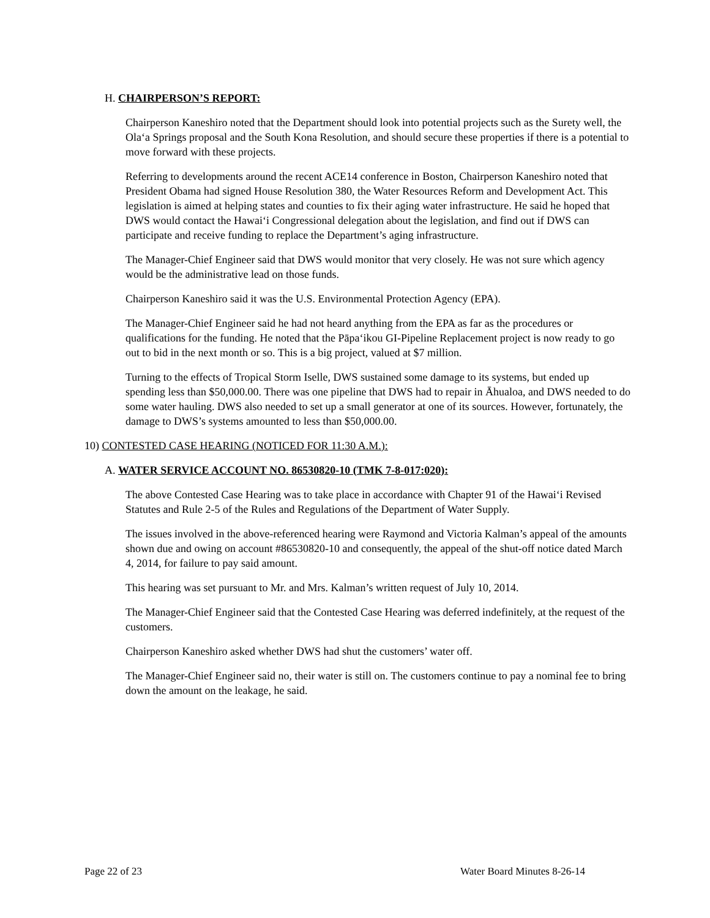H. CHAIRPERSON’S REPORT:
Chairperson Kaneshiro noted that the Department should look into potential projects such as the Surety well, the Ola‘a Springs proposal and the South Kona Resolution, and should secure these properties if there is a potential to move forward with these projects.
Referring to developments around the recent ACE14 conference in Boston, Chairperson Kaneshiro noted that President Obama had signed House Resolution 380, the Water Resources Reform and Development Act. This legislation is aimed at helping states and counties to fix their aging water infrastructure. He said he hoped that DWS would contact the Hawai‘i Congressional delegation about the legislation, and find out if DWS can participate and receive funding to replace the Department’s aging infrastructure.
The Manager-Chief Engineer said that DWS would monitor that very closely. He was not sure which agency would be the administrative lead on those funds.
Chairperson Kaneshiro said it was the U.S. Environmental Protection Agency (EPA).
The Manager-Chief Engineer said he had not heard anything from the EPA as far as the procedures or qualifications for the funding. He noted that the Pāpa‘ikou GI-Pipeline Replacement project is now ready to go out to bid in the next month or so. This is a big project, valued at $7 million.
Turning to the effects of Tropical Storm Iselle, DWS sustained some damage to its systems, but ended up spending less than $50,000.00. There was one pipeline that DWS had to repair in Āhualoa, and DWS needed to do some water hauling. DWS also needed to set up a small generator at one of its sources. However, fortunately, the damage to DWS’s systems amounted to less than $50,000.00.
10) CONTESTED CASE HEARING (NOTICED FOR 11:30 A.M.):
A. WATER SERVICE ACCOUNT NO. 86530820-10 (TMK 7-8-017:020):
The above Contested Case Hearing was to take place in accordance with Chapter 91 of the Hawai‘i Revised Statutes and Rule 2-5 of the Rules and Regulations of the Department of Water Supply.
The issues involved in the above-referenced hearing were Raymond and Victoria Kalman’s appeal of the amounts shown due and owing on account #86530820-10 and consequently, the appeal of the shut-off notice dated March 4, 2014, for failure to pay said amount.
This hearing was set pursuant to Mr. and Mrs. Kalman’s written request of July 10, 2014.
The Manager-Chief Engineer said that the Contested Case Hearing was deferred indefinitely, at the request of the customers.
Chairperson Kaneshiro asked whether DWS had shut the customers’ water off.
The Manager-Chief Engineer said no, their water is still on. The customers continue to pay a nominal fee to bring down the amount on the leakage, he said.
Page 22 of 23 Water Board Minutes 8-26-14